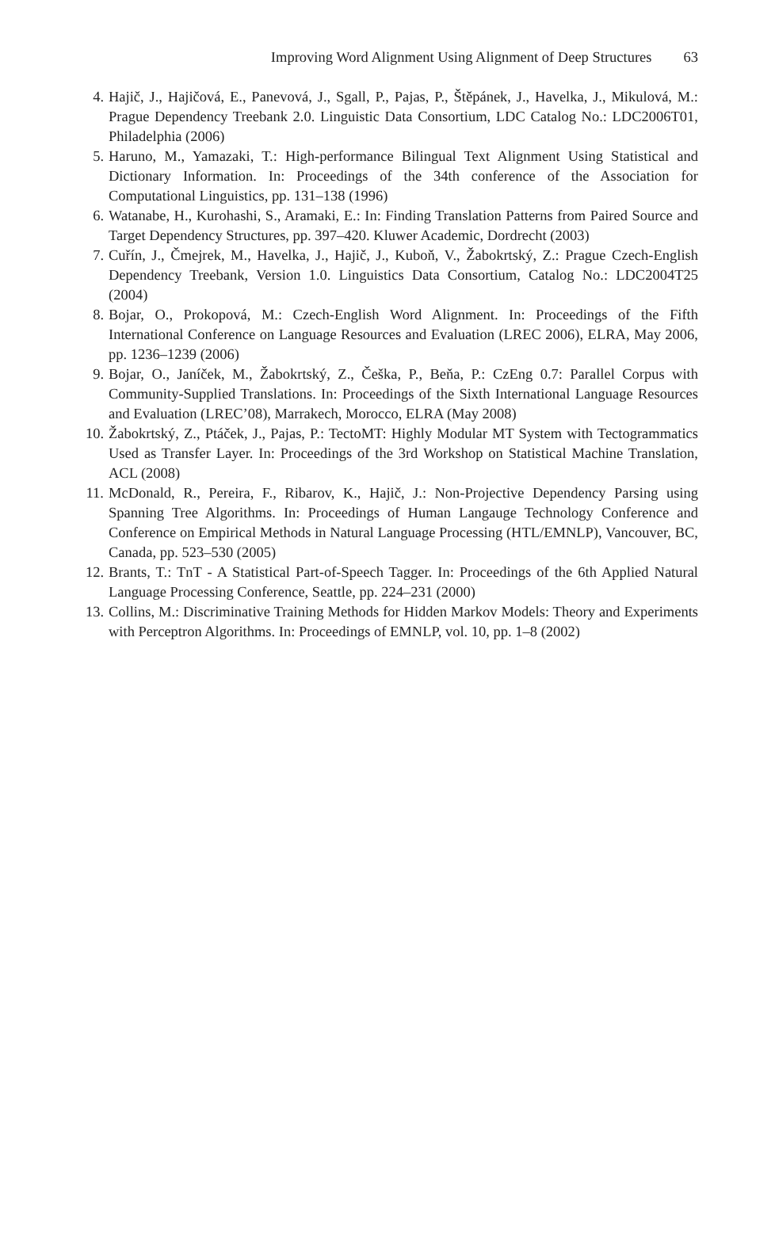Improving Word Alignment Using Alignment of Deep Structures 63
4. Hajič, J., Hajičová, E., Panevová, J., Sgall, P., Pajas, P., Štěpánek, J., Havelka, J., Mikulová, M.: Prague Dependency Treebank 2.0. Linguistic Data Consortium, LDC Catalog No.: LDC2006T01, Philadelphia (2006)
5. Haruno, M., Yamazaki, T.: High-performance Bilingual Text Alignment Using Statistical and Dictionary Information. In: Proceedings of the 34th conference of the Association for Computational Linguistics, pp. 131–138 (1996)
6. Watanabe, H., Kurohashi, S., Aramaki, E.: In: Finding Translation Patterns from Paired Source and Target Dependency Structures, pp. 397–420. Kluwer Academic, Dordrecht (2003)
7. Cuřín, J., Čmejrek, M., Havelka, J., Hajič, J., Kuboň, V., Žabokrtský, Z.: Prague Czech-English Dependency Treebank, Version 1.0. Linguistics Data Consortium, Catalog No.: LDC2004T25 (2004)
8. Bojar, O., Prokopová, M.: Czech-English Word Alignment. In: Proceedings of the Fifth International Conference on Language Resources and Evaluation (LREC 2006), ELRA, May 2006, pp. 1236–1239 (2006)
9. Bojar, O., Janíček, M., Žabokrtský, Z., Češka, P., Beňa, P.: CzEng 0.7: Parallel Corpus with Community-Supplied Translations. In: Proceedings of the Sixth International Language Resources and Evaluation (LREC’08), Marrakech, Morocco, ELRA (May 2008)
10. Žabokrtský, Z., Ptáček, J., Pajas, P.: TectoMT: Highly Modular MT System with Tectogrammatics Used as Transfer Layer. In: Proceedings of the 3rd Workshop on Statistical Machine Translation, ACL (2008)
11. McDonald, R., Pereira, F., Ribarov, K., Hajič, J.: Non-Projective Dependency Parsing using Spanning Tree Algorithms. In: Proceedings of Human Langauge Technology Conference and Conference on Empirical Methods in Natural Language Processing (HTL/EMNLP), Vancouver, BC, Canada, pp. 523–530 (2005)
12. Brants, T.: TnT - A Statistical Part-of-Speech Tagger. In: Proceedings of the 6th Applied Natural Language Processing Conference, Seattle, pp. 224–231 (2000)
13. Collins, M.: Discriminative Training Methods for Hidden Markov Models: Theory and Experiments with Perceptron Algorithms. In: Proceedings of EMNLP, vol. 10, pp. 1–8 (2002)